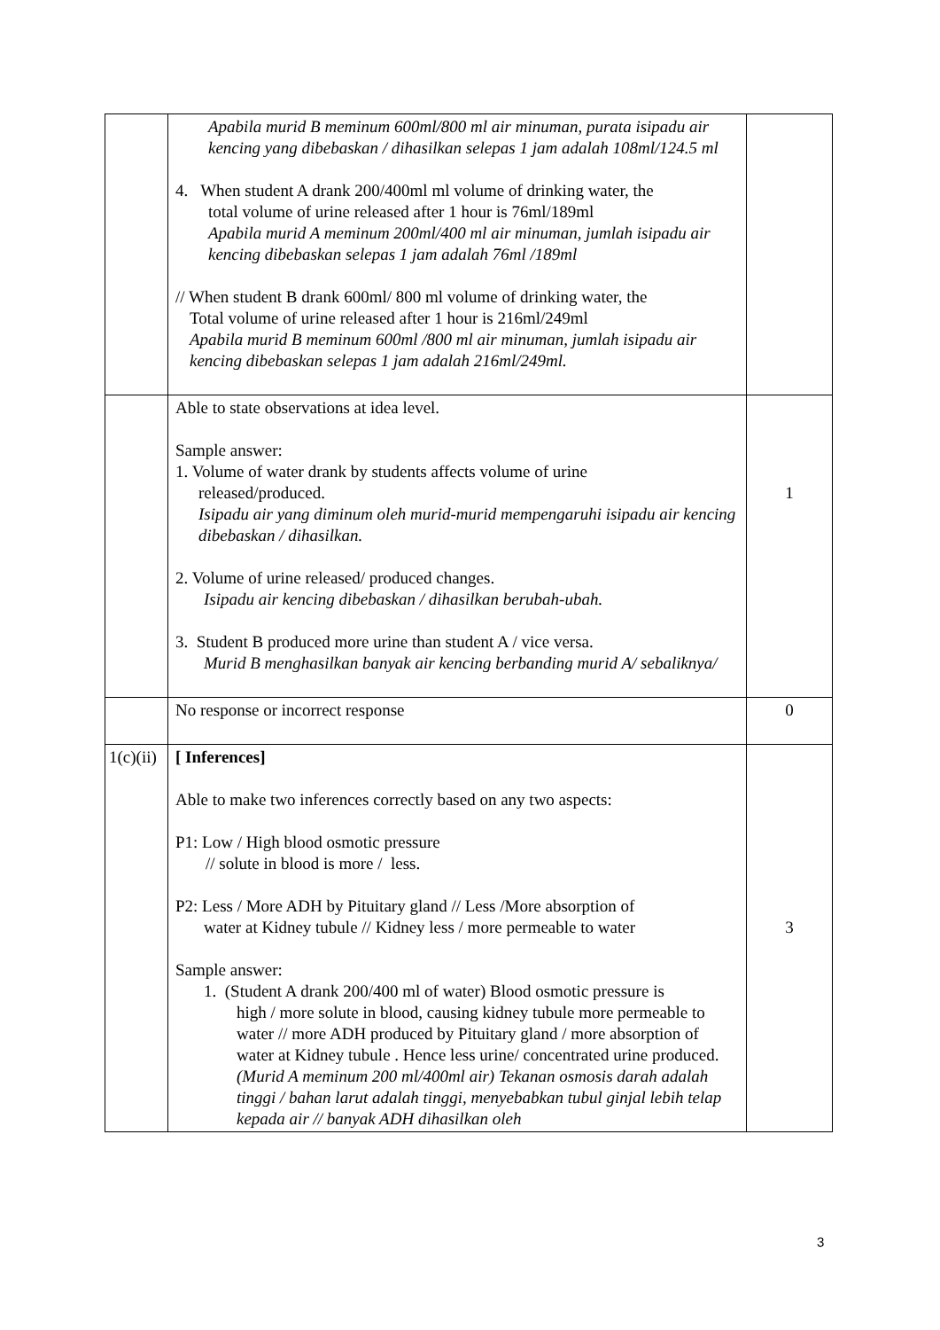| | Apabila murid B meminum 600ml/800 ml air minuman, purata isipadu air kencing yang dibebaskan / dihasilkan selepas 1 jam adalah 108ml/124.5 ml 4. When student A drank 200/400ml ml volume of drinking water, the total volume of urine released after 1 hour is 76ml/189ml Apabila murid A meminum 200ml/400 ml air minuman, jumlah isipadu air kencing dibebaskan selepas 1 jam adalah 76ml /189ml // When student B drank 600ml/ 800 ml volume of drinking water, the Total volume of urine released after 1 hour is 216ml/249ml Apabila murid B meminum 600ml /800 ml air minuman, jumlah isipadu air kencing dibebaskan selepas 1 jam adalah 216ml/249ml. | |
| | Able to state observations at idea level. Sample answer: 1. Volume of water drank by students affects volume of urine released/produced. Isipadu air yang diminum oleh murid-murid mempengaruhi isipadu air kencing dibebaskan / dihasilkan. 2. Volume of urine released/ produced changes. Isipadu air kencing dibebaskan / dihasilkan berubah-ubah. 3. Student B produced more urine than student A / vice versa. Murid B menghasilkan banyak air kencing berbanding murid A/ sebaliknya/ | 1 |
| | No response or incorrect response | 0 |
| 1(c)(ii) | [ Inferences] Able to make two inferences correctly based on any two aspects: P1: Low / High blood osmotic pressure // solute in blood is more / less. P2: Less / More ADH by Pituitary gland // Less /More absorption of water at Kidney tubule // Kidney less / more permeable to water Sample answer: 1. (Student A drank 200/400 ml of water) Blood osmotic pressure is high / more solute in blood, causing kidney tubule more permeable to water // more ADH produced by Pituitary gland / more absorption of water at Kidney tubule . Hence less urine/ concentrated urine produced. (Murid A meminum 200 ml/400ml air) Tekanan osmosis darah adalah tinggi / bahan larut adalah tinggi, menyebabkan tubul ginjal lebih telap kepada air // banyak ADH dihasilkan oleh | 3 |
3